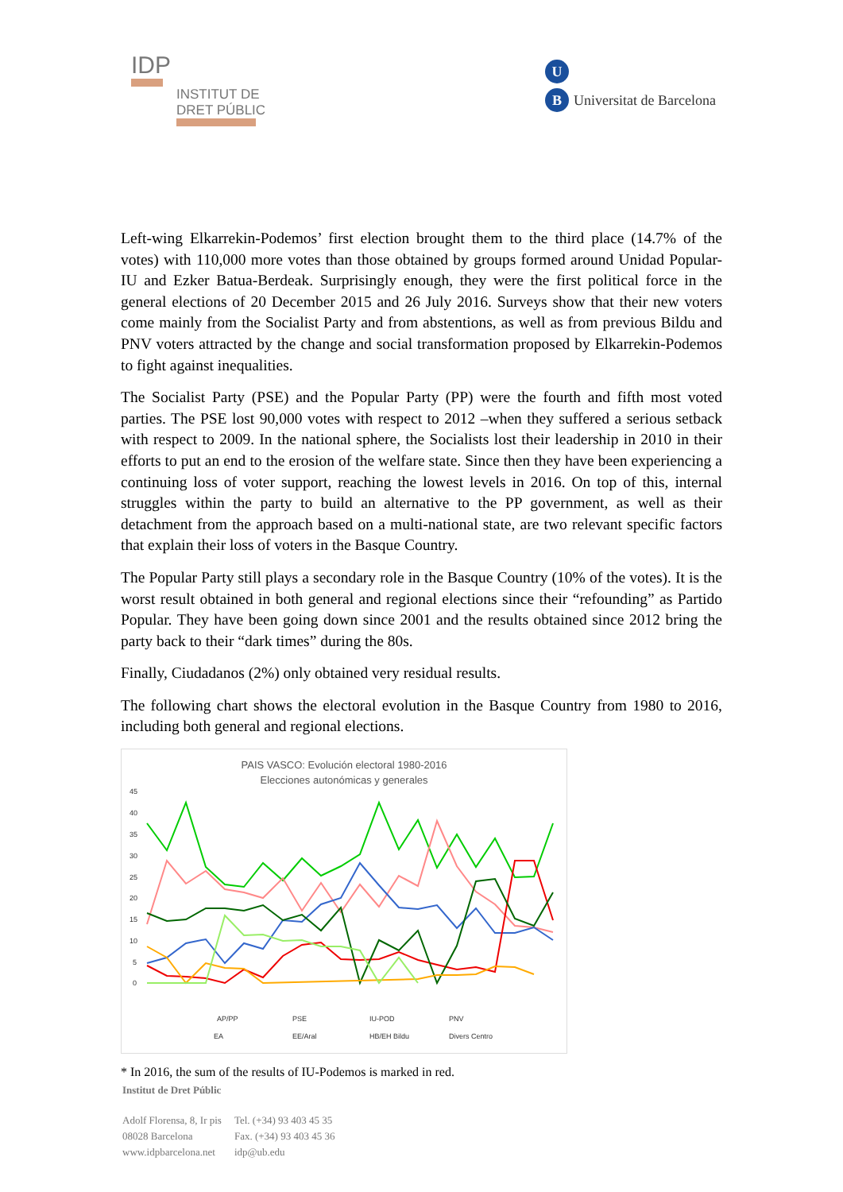IDP
INSTITUT DE
DRET PÚBLIC
U
B Universitat de Barcelona
Left-wing Elkarrekin-Podemos’ first election brought them to the third place (14.7% of the votes) with 110,000 more votes than those obtained by groups formed around Unidad Popular-IU and Ezker Batua-Berdeak. Surprisingly enough, they were the first political force in the general elections of 20 December 2015 and 26 July 2016. Surveys show that their new voters come mainly from the Socialist Party and from abstentions, as well as from previous Bildu and PNV voters attracted by the change and social transformation proposed by Elkarrekin-Podemos to fight against inequalities.
The Socialist Party (PSE) and the Popular Party (PP) were the fourth and fifth most voted parties. The PSE lost 90,000 votes with respect to 2012 –when they suffered a serious setback with respect to 2009. In the national sphere, the Socialists lost their leadership in 2010 in their efforts to put an end to the erosion of the welfare state. Since then they have been experiencing a continuing loss of voter support, reaching the lowest levels in 2016. On top of this, internal struggles within the party to build an alternative to the PP government, as well as their detachment from the approach based on a multi-national state, are two relevant specific factors that explain their loss of voters in the Basque Country.
The Popular Party still plays a secondary role in the Basque Country (10% of the votes). It is the worst result obtained in both general and regional elections since their “refounding” as Partido Popular. They have been going down since 2001 and the results obtained since 2012 bring the party back to their “dark times” during the 80s.
Finally, Ciudadanos (2%) only obtained very residual results.
The following chart shows the electoral evolution in the Basque Country from 1980 to 2016, including both general and regional elections.
PAIS VASCO: Evolución electoral 1980-2016
Elecciones autonómicas y generales
45
40
35
30
25
20
15
10
5
0
AP/PP
PSE
IU-POD
PNV
EA
EE/Aral
HB/EH Bildu
Divers Centro
* In 2016, the sum of the results of IU-Podemos is marked in red.
Institut de Dret Públic
| Adolf Florensa, 8, Ir pis | Tel. (+34) 93 403 45 35 |
| 08028 Barcelona | Fax. (+34) 93 403 45 36 |
| www.idpbarcelona.net | idp@ub.edu |